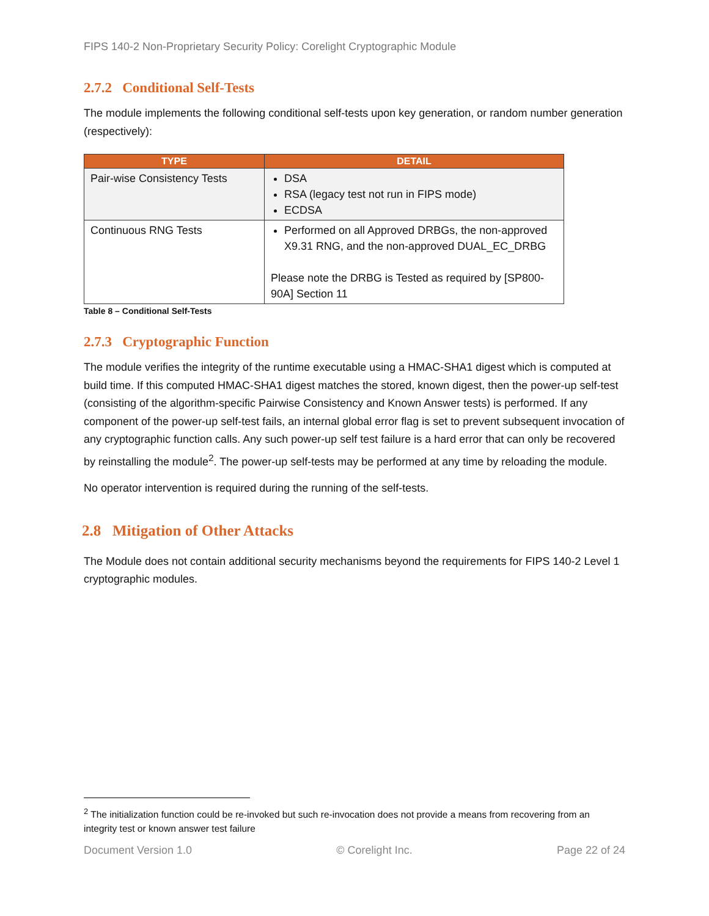FIPS 140-2 Non-Proprietary Security Policy: Corelight Cryptographic Module
2.7.2 Conditional Self-Tests
The module implements the following conditional self-tests upon key generation, or random number generation (respectively):
| TYPE | DETAIL |
| --- | --- |
| Pair-wise Consistency Tests | DSA RSA (legacy test not run in FIPS mode) ECDSA |
| Continuous RNG Tests | Performed on all Approved DRBGs, the non-approved X9.31 RNG, and the non-approved DUAL_EC_DRBG Please note the DRBG is Tested as required by [SP800-90A] Section 11 |
Table 8 – Conditional Self-Tests
2.7.3 Cryptographic Function
The module verifies the integrity of the runtime executable using a HMAC-SHA1 digest which is computed at build time. If this computed HMAC-SHA1 digest matches the stored, known digest, then the power-up self-test (consisting of the algorithm-specific Pairwise Consistency and Known Answer tests) is performed. If any component of the power-up self-test fails, an internal global error flag is set to prevent subsequent invocation of any cryptographic function calls. Any such power-up self test failure is a hard error that can only be recovered by reinstalling the module<sup>2</sup>. The power-up self-tests may be performed at any time by reloading the module.
No operator intervention is required during the running of the self-tests.
2.8 Mitigation of Other Attacks
The Module does not contain additional security mechanisms beyond the requirements for FIPS 140-2 Level 1 cryptographic modules.
<sup>2</sup> The initialization function could be re-invoked but such re-invocation does not provide a means from recovering from an integrity test or known answer test failure
Document Version 1.0 © Corelight Inc. Page 22 of 24